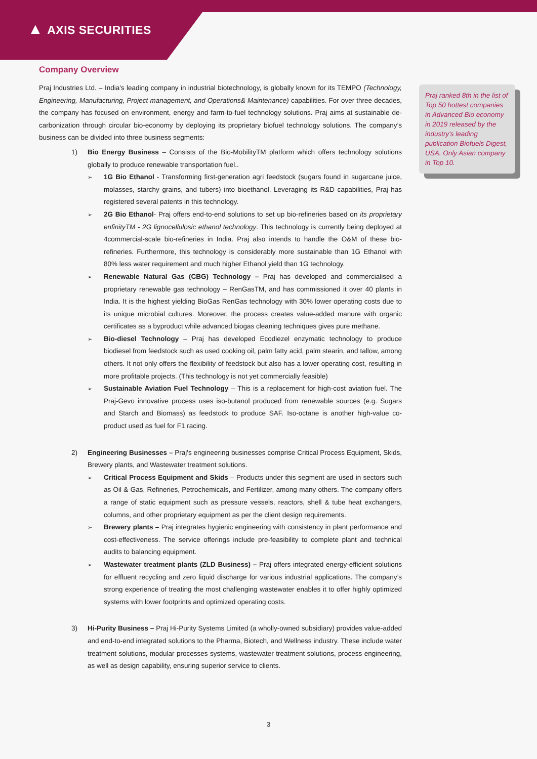▲ AXIS SECURITIES
Company Overview
Praj Industries Ltd. – India's leading company in industrial biotechnology, is globally known for its TEMPO (Technology, Engineering, Manufacturing, Project management, and Operations& Maintenance) capabilities. For over three decades, the company has focused on environment, energy and farm-to-fuel technology solutions. Praj aims at sustainable de-carbonization through circular bio-economy by deploying its proprietary biofuel technology solutions. The company’s business can be divided into three business segments:
1) Bio Energy Business – Consists of the Bio-MobilityTM platform which offers technology solutions globally to produce renewable transportation fuel..
➢
1G Bio Ethanol - Transforming first-generation agri feedstock (sugars found in sugarcane juice, molasses, starchy grains, and tubers) into bioethanol, Leveraging its R&D capabilities, Praj has registered several patents in this technology.
➢
2G Bio Ethanol- Praj offers end-to-end solutions to set up bio-refineries based on its proprietary enfinityTM - 2G lignocellulosic ethanol technology. This technology is currently being deployed at 4commercial-scale bio-refineries in India. Praj also intends to handle the O&M of these bio-refineries. Furthermore, this technology is considerably more sustainable than 1G Ethanol with 80% less water requirement and much higher Ethanol yield than 1G technology.
➢
Renewable Natural Gas (CBG) Technology – Praj has developed and commercialised a proprietary renewable gas technology – RenGasTM, and has commissioned it over 40 plants in India. It is the highest yielding BioGas RenGas technology with 30% lower operating costs due to its unique microbial cultures. Moreover, the process creates value-added manure with organic certificates as a byproduct while advanced biogas cleaning techniques gives pure methane.
➢
Bio-diesel Technology – Praj has developed Ecodiezel enzymatic technology to produce biodiesel from feedstock such as used cooking oil, palm fatty acid, palm stearin, and tallow, among others. It not only offers the flexibility of feedstock but also has a lower operating cost, resulting in more profitable projects. (This technology is not yet commercially feasible)
➢
Sustainable Aviation Fuel Technology – This is a replacement for high-cost aviation fuel. The Praj-Gevo innovative process uses iso-butanol produced from renewable sources (e.g. Sugars and Starch and Biomass) as feedstock to produce SAF. Iso-octane is another high-value co-product used as fuel for F1 racing.
2) Engineering Businesses – Praj's engineering businesses comprise Critical Process Equipment, Skids, Brewery plants, and Wastewater treatment solutions.
➢
Critical Process Equipment and Skids – Products under this segment are used in sectors such as Oil & Gas, Refineries, Petrochemicals, and Fertilizer, among many others. The company offers a range of static equipment such as pressure vessels, reactors, shell & tube heat exchangers, columns, and other proprietary equipment as per the client design requirements.
➢
Brewery plants – Praj integrates hygienic engineering with consistency in plant performance and cost-effectiveness. The service offerings include pre-feasibility to complete plant and technical audits to balancing equipment.
➢
Wastewater treatment plants (ZLD Business) – Praj offers integrated energy-efficient solutions for effluent recycling and zero liquid discharge for various industrial applications. The company’s strong experience of treating the most challenging wastewater enables it to offer highly optimized systems with lower footprints and optimized operating costs.
3) Hi-Purity Business – Praj Hi-Purity Systems Limited (a wholly-owned subsidiary) provides value-added and end-to-end integrated solutions to the Pharma, Biotech, and Wellness industry. These include water treatment solutions, modular processes systems, wastewater treatment solutions, process engineering, as well as design capability, ensuring superior service to clients.
Praj ranked 8th in the list of Top 50 hottest companies in Advanced Bio economy in 2019 released by the industry's leading publication Biofuels Digest, USA. Only Asian company in Top 10.
3